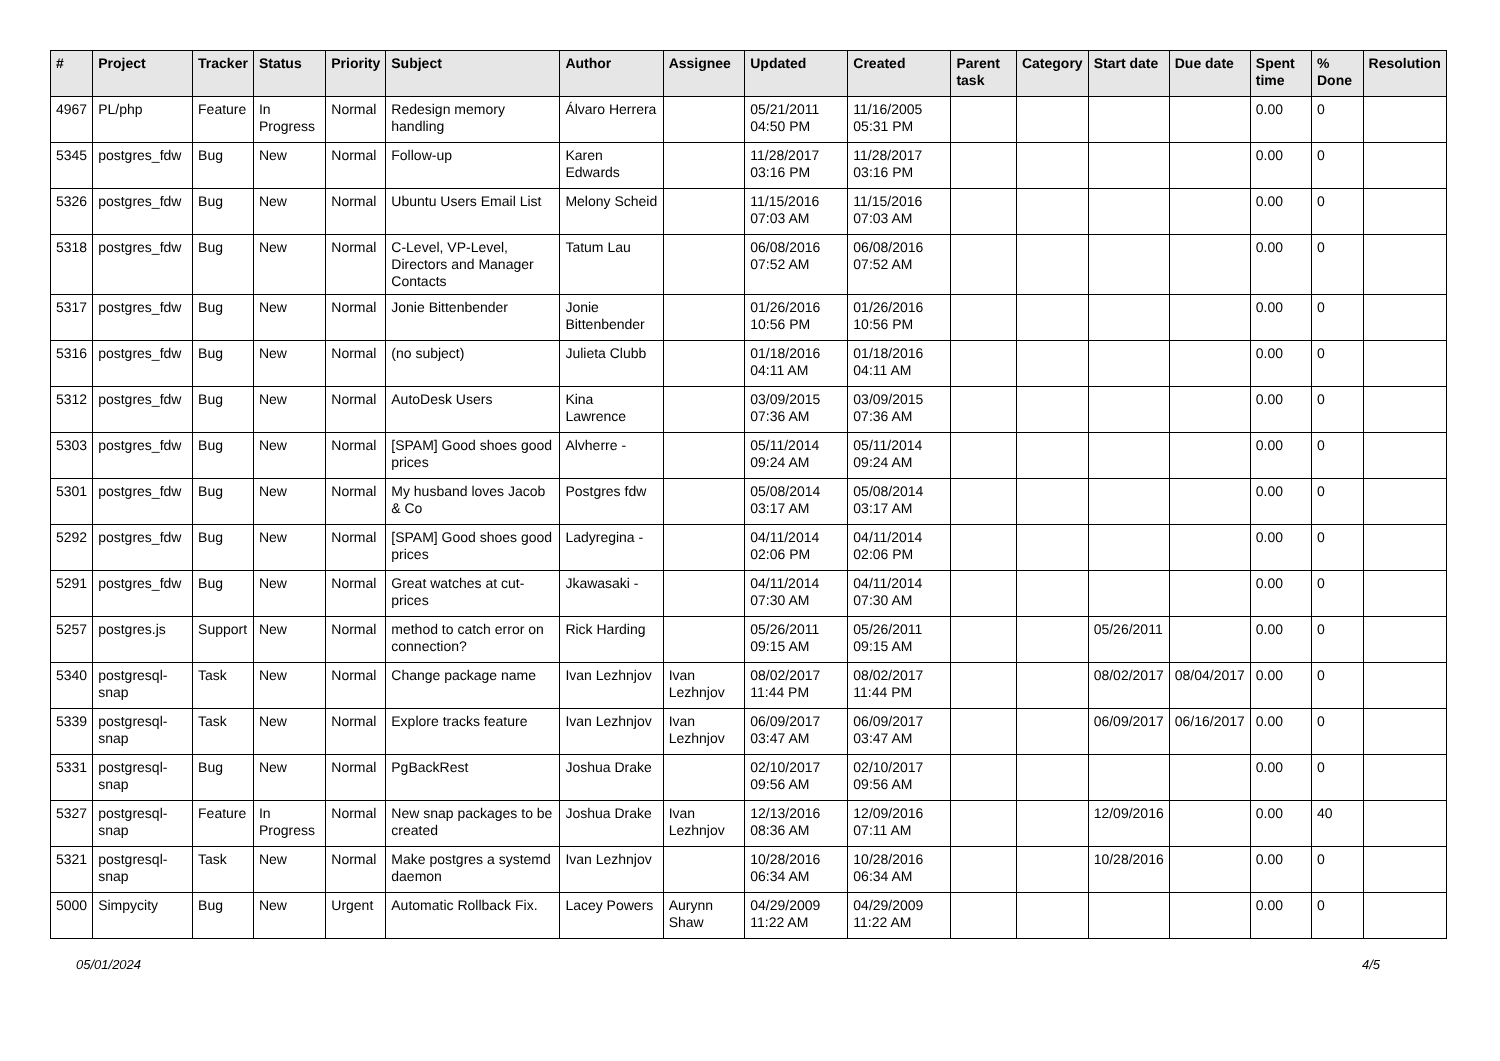| # | Project | Tracker | Status | Priority | Subject | Author | Assignee | Updated | Created | Parent task | Category | Start date | Due date | Spent time | % Done | Resolution |
| --- | --- | --- | --- | --- | --- | --- | --- | --- | --- | --- | --- | --- | --- | --- | --- | --- |
| 4967 | PL/php | Feature | In Progress | Normal | Redesign memory handling | Álvaro Herrera | | 05/21/2011 04:50 PM | 11/16/2005 05:31 PM | | | | | 0.00 | 0 | |
| 5345 | postgres_fdw | Bug | New | Normal | Follow-up | Karen Edwards | | 11/28/2017 03:16 PM | 11/28/2017 03:16 PM | | | | | 0.00 | 0 | |
| 5326 | postgres_fdw | Bug | New | Normal | Ubuntu Users Email List | Melony Scheid | | 11/15/2016 07:03 AM | 11/15/2016 07:03 AM | | | | | 0.00 | 0 | |
| 5318 | postgres_fdw | Bug | New | Normal | C-Level, VP-Level, Directors and Manager Contacts | Tatum Lau | | 06/08/2016 07:52 AM | 06/08/2016 07:52 AM | | | | | 0.00 | 0 | |
| 5317 | postgres_fdw | Bug | New | Normal | Jonie Bittenbender | Jonie Bittenbender | | 01/26/2016 10:56 PM | 01/26/2016 10:56 PM | | | | | 0.00 | 0 | |
| 5316 | postgres_fdw | Bug | New | Normal | (no subject) | Julieta Clubb | | 01/18/2016 04:11 AM | 01/18/2016 04:11 AM | | | | | 0.00 | 0 | |
| 5312 | postgres_fdw | Bug | New | Normal | AutoDesk Users | Kina Lawrence | | 03/09/2015 07:36 AM | 03/09/2015 07:36 AM | | | | | 0.00 | 0 | |
| 5303 | postgres_fdw | Bug | New | Normal | [SPAM] Good shoes good prices | Alvherre - | | 05/11/2014 09:24 AM | 05/11/2014 09:24 AM | | | | | 0.00 | 0 | |
| 5301 | postgres_fdw | Bug | New | Normal | My husband loves Jacob & Co | Postgres fdw | | 05/08/2014 03:17 AM | 05/08/2014 03:17 AM | | | | | 0.00 | 0 | |
| 5292 | postgres_fdw | Bug | New | Normal | [SPAM] Good shoes good prices | Ladyregina - | | 04/11/2014 02:06 PM | 04/11/2014 02:06 PM | | | | | 0.00 | 0 | |
| 5291 | postgres_fdw | Bug | New | Normal | Great watches at cut-prices | Jkawasaki - | | 04/11/2014 07:30 AM | 04/11/2014 07:30 AM | | | | | 0.00 | 0 | |
| 5257 | postgres.js | Support | New | Normal | method to catch error on connection? | Rick Harding | | 05/26/2011 09:15 AM | 05/26/2011 09:15 AM | | | 05/26/2011 | | 0.00 | 0 | |
| 5340 | postgresql-snap | Task | New | Normal | Change package name | Ivan Lezhnjov | Ivan Lezhnjov | 08/02/2017 11:44 PM | 08/02/2017 11:44 PM | | | 08/02/2017 | 08/04/2017 | 0.00 | 0 | |
| 5339 | postgresql-snap | Task | New | Normal | Explore tracks feature | Ivan Lezhnjov | Ivan Lezhnjov | 06/09/2017 03:47 AM | 06/09/2017 03:47 AM | | | 06/09/2017 | 06/16/2017 | 0.00 | 0 | |
| 5331 | postgresql-snap | Bug | New | Normal | PgBackRest | Joshua Drake | | 02/10/2017 09:56 AM | 02/10/2017 09:56 AM | | | | | 0.00 | 0 | |
| 5327 | postgresql-snap | Feature | In Progress | Normal | New snap packages to be created | Joshua Drake | Ivan Lezhnjov | 12/13/2016 08:36 AM | 12/09/2016 07:11 AM | | | 12/09/2016 | | 0.00 | 40 | |
| 5321 | postgresql-snap | Task | New | Normal | Make postgres a systemd daemon | Ivan Lezhnjov | | 10/28/2016 06:34 AM | 10/28/2016 06:34 AM | | | 10/28/2016 | | 0.00 | 0 | |
| 5000 | Simpycity | Bug | New | Urgent | Automatic Rollback Fix. | Lacey Powers | Aurynn Shaw | 04/29/2009 11:22 AM | 04/29/2009 11:22 AM | | | | | 0.00 | 0 | |
05/01/2024 4/5